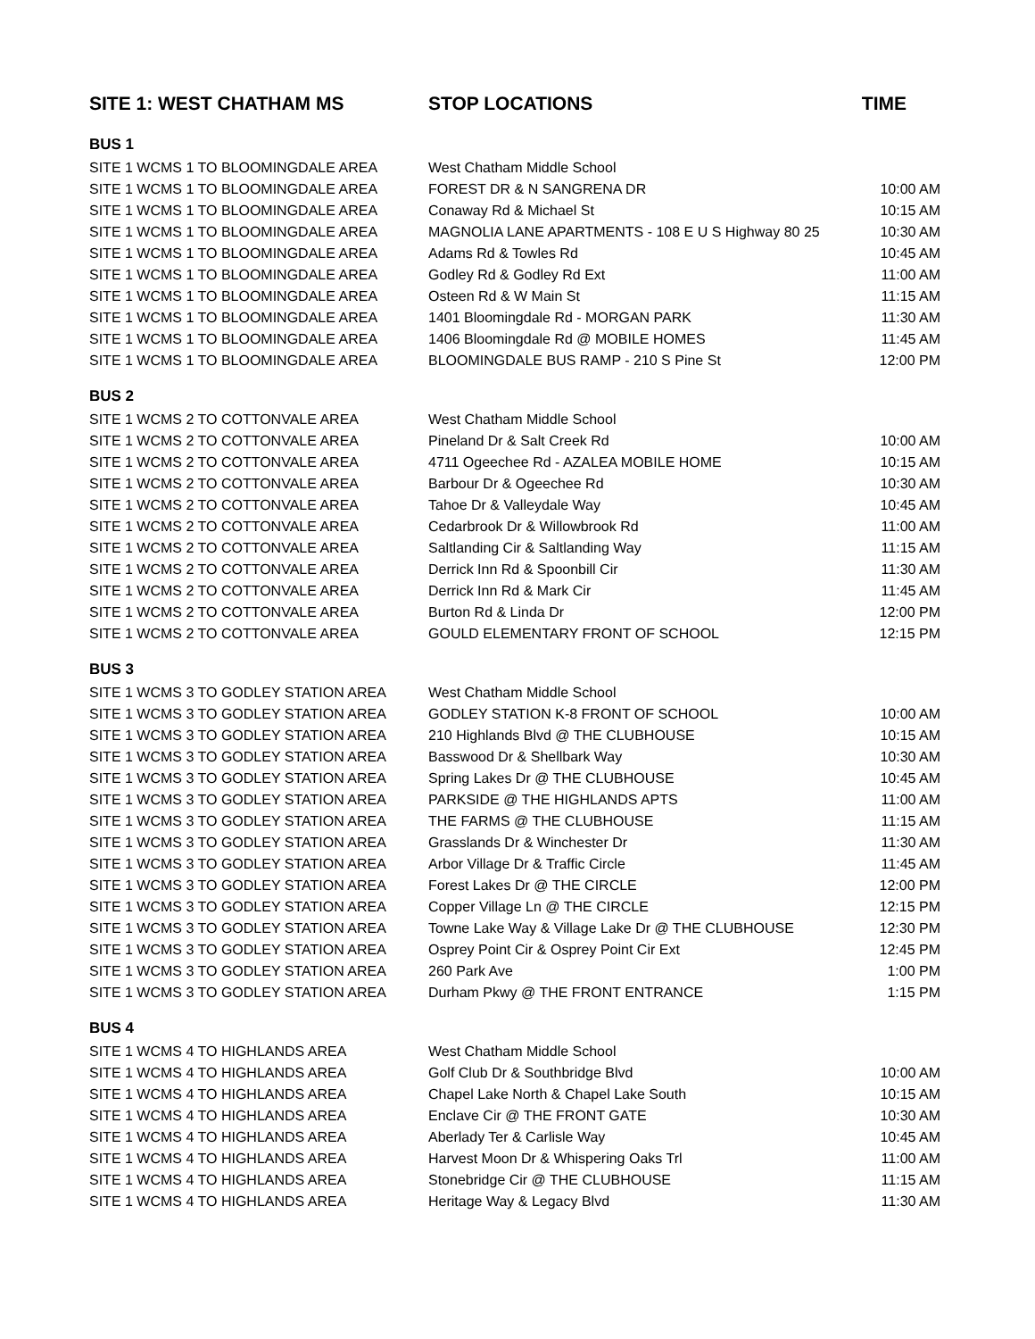| SITE 1: WEST CHATHAM MS | STOP LOCATIONS | TIME |
| --- | --- | --- |
| BUS 1 | | |
| SITE 1 WCMS 1 TO BLOOMINGDALE AREA | West Chatham Middle School | |
| SITE 1 WCMS 1 TO BLOOMINGDALE AREA | FOREST DR & N SANGRENA DR | 10:00 AM |
| SITE 1 WCMS 1 TO BLOOMINGDALE AREA | Conaway Rd & Michael St | 10:15 AM |
| SITE 1 WCMS 1 TO BLOOMINGDALE AREA | MAGNOLIA LANE APARTMENTS - 108 E U S Highway 80 25 | 10:30 AM |
| SITE 1 WCMS 1 TO BLOOMINGDALE AREA | Adams Rd & Towles Rd | 10:45 AM |
| SITE 1 WCMS 1 TO BLOOMINGDALE AREA | Godley Rd & Godley Rd Ext | 11:00 AM |
| SITE 1 WCMS 1 TO BLOOMINGDALE AREA | Osteen Rd & W Main St | 11:15 AM |
| SITE 1 WCMS 1 TO BLOOMINGDALE AREA | 1401 Bloomingdale Rd - MORGAN PARK | 11:30 AM |
| SITE 1 WCMS 1 TO BLOOMINGDALE AREA | 1406 Bloomingdale Rd @ MOBILE HOMES | 11:45 AM |
| SITE 1 WCMS 1 TO BLOOMINGDALE AREA | BLOOMINGDALE BUS RAMP - 210 S Pine St | 12:00 PM |
| BUS 2 | | |
| SITE 1 WCMS 2 TO COTTONVALE AREA | West Chatham Middle School | |
| SITE 1 WCMS 2 TO COTTONVALE AREA | Pineland Dr & Salt Creek Rd | 10:00 AM |
| SITE 1 WCMS 2 TO COTTONVALE AREA | 4711 Ogeechee Rd - AZALEA MOBILE HOME | 10:15 AM |
| SITE 1 WCMS 2 TO COTTONVALE AREA | Barbour Dr & Ogeechee Rd | 10:30 AM |
| SITE 1 WCMS 2 TO COTTONVALE AREA | Tahoe Dr & Valleydale Way | 10:45 AM |
| SITE 1 WCMS 2 TO COTTONVALE AREA | Cedarbrook Dr & Willowbrook Rd | 11:00 AM |
| SITE 1 WCMS 2 TO COTTONVALE AREA | Saltlanding Cir & Saltlanding Way | 11:15 AM |
| SITE 1 WCMS 2 TO COTTONVALE AREA | Derrick Inn Rd & Spoonbill Cir | 11:30 AM |
| SITE 1 WCMS 2 TO COTTONVALE AREA | Derrick Inn Rd & Mark Cir | 11:45 AM |
| SITE 1 WCMS 2 TO COTTONVALE AREA | Burton Rd & Linda Dr | 12:00 PM |
| SITE 1 WCMS 2 TO COTTONVALE AREA | GOULD ELEMENTARY FRONT OF SCHOOL | 12:15 PM |
| BUS 3 | | |
| SITE 1 WCMS 3 TO GODLEY STATION AREA | West Chatham Middle School | |
| SITE 1 WCMS 3 TO GODLEY STATION AREA | GODLEY STATION K-8 FRONT OF SCHOOL | 10:00 AM |
| SITE 1 WCMS 3 TO GODLEY STATION AREA | 210 Highlands Blvd @ THE CLUBHOUSE | 10:15 AM |
| SITE 1 WCMS 3 TO GODLEY STATION AREA | Basswood Dr & Shellbark Way | 10:30 AM |
| SITE 1 WCMS 3 TO GODLEY STATION AREA | Spring Lakes Dr @ THE CLUBHOUSE | 10:45 AM |
| SITE 1 WCMS 3 TO GODLEY STATION AREA | PARKSIDE @ THE HIGHLANDS APTS | 11:00 AM |
| SITE 1 WCMS 3 TO GODLEY STATION AREA | THE FARMS @ THE CLUBHOUSE | 11:15 AM |
| SITE 1 WCMS 3 TO GODLEY STATION AREA | Grasslands Dr & Winchester Dr | 11:30 AM |
| SITE 1 WCMS 3 TO GODLEY STATION AREA | Arbor Village Dr & Traffic Circle | 11:45 AM |
| SITE 1 WCMS 3 TO GODLEY STATION AREA | Forest Lakes Dr @ THE CIRCLE | 12:00 PM |
| SITE 1 WCMS 3 TO GODLEY STATION AREA | Copper Village Ln @ THE CIRCLE | 12:15 PM |
| SITE 1 WCMS 3 TO GODLEY STATION AREA | Towne Lake Way & Village Lake Dr @ THE CLUBHOUSE | 12:30 PM |
| SITE 1 WCMS 3 TO GODLEY STATION AREA | Osprey Point Cir & Osprey Point Cir Ext | 12:45 PM |
| SITE 1 WCMS 3 TO GODLEY STATION AREA | 260 Park Ave | 1:00 PM |
| SITE 1 WCMS 3 TO GODLEY STATION AREA | Durham Pkwy @ THE FRONT ENTRANCE | 1:15 PM |
| BUS 4 | | |
| SITE 1 WCMS 4 TO HIGHLANDS AREA | West Chatham Middle School | |
| SITE 1 WCMS 4 TO HIGHLANDS AREA | Golf Club Dr & Southbridge Blvd | 10:00 AM |
| SITE 1 WCMS 4 TO HIGHLANDS AREA | Chapel Lake North & Chapel Lake South | 10:15 AM |
| SITE 1 WCMS 4 TO HIGHLANDS AREA | Enclave Cir @ THE FRONT GATE | 10:30 AM |
| SITE 1 WCMS 4 TO HIGHLANDS AREA | Aberlady Ter & Carlisle Way | 10:45 AM |
| SITE 1 WCMS 4 TO HIGHLANDS AREA | Harvest Moon Dr & Whispering Oaks Trl | 11:00 AM |
| SITE 1 WCMS 4 TO HIGHLANDS AREA | Stonebridge Cir @ THE CLUBHOUSE | 11:15 AM |
| SITE 1 WCMS 4 TO HIGHLANDS AREA | Heritage Way & Legacy Blvd | 11:30 AM |